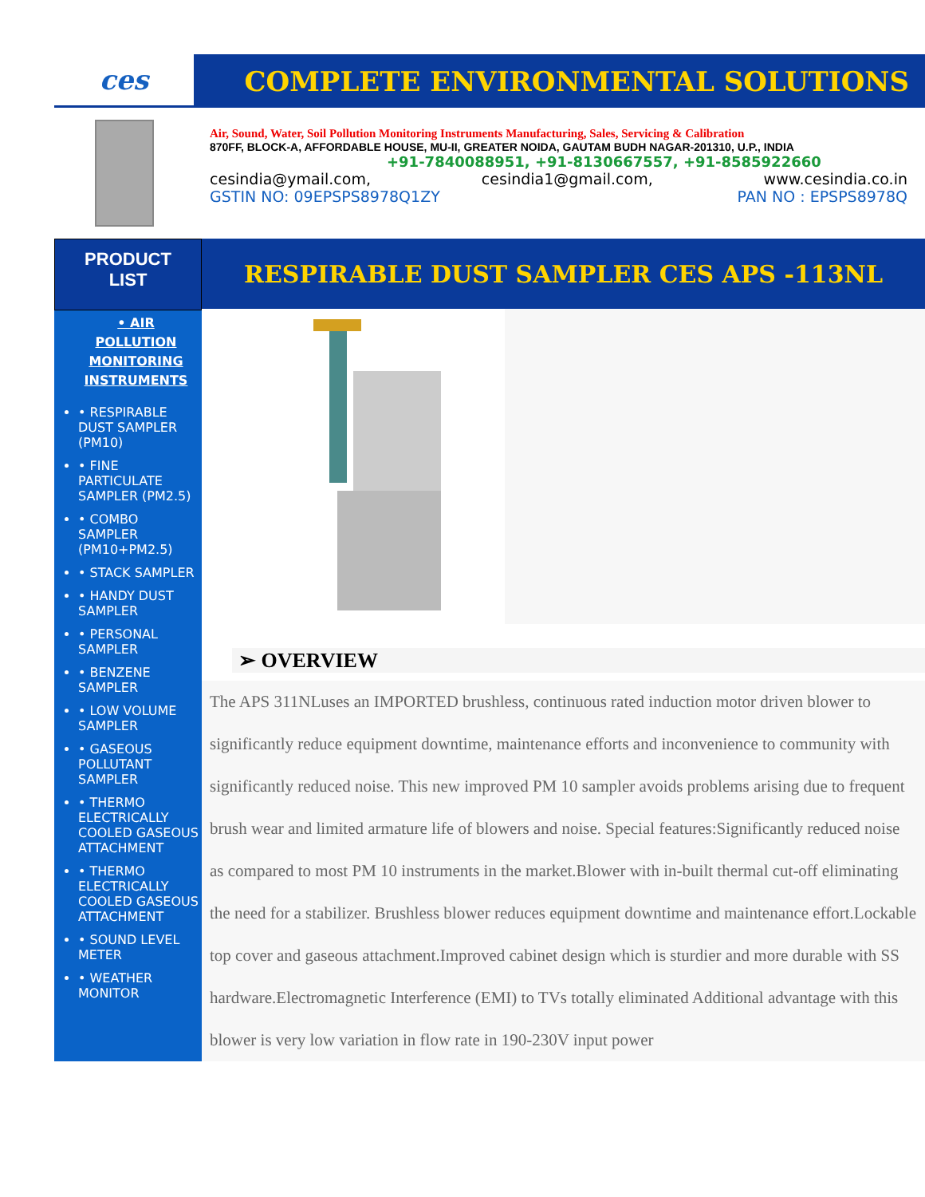ces COMPLETE ENVIRONMENTAL SOLUTIONS
Air, Sound, Water, Soil Pollution Monitoring Instruments Manufacturing, Sales, Servicing & Calibration
870FF, BLOCK-A, AFFORDABLE HOUSE, MU-II, GREATER NOIDA, GAUTAM BUDH NAGAR-201310, U.P., INDIA
+91-7840088951, +91-8130667557, +91-8585922660
cesindia@ymail.com, cesindia1@gmail.com, www.cesindia.co.in
GSTIN NO: 09EPSPS8978Q1ZY PAN NO : EPSPS8978Q
PRODUCT
LIST
• AIR POLLUTION MONITORING INSTRUMENTS
• RESPIRABLE DUST SAMPLER (PM10)
• FINE PARTICULATE SAMPLER (PM2.5)
• COMBO SAMPLER (PM10+PM2.5)
• STACK SAMPLER
• HANDY DUST SAMPLER
• PERSONAL SAMPLER
• BENZENE SAMPLER
• LOW VOLUME SAMPLER
• GASEOUS POLLUTANT SAMPLER
• THERMO ELECTRICALLY COOLED GASEOUS ATTACHMENT
• THERMO ELECTRICALLY COOLED GASEOUS ATTACHMENT
• SOUND LEVEL METER
• WEATHER MONITOR
RESPIRABLE DUST SAMPLER CES APS -113NL
➢ OVERVIEW
The APS 311NLuses an IMPORTED brushless, continuous rated induction motor driven blower to significantly reduce equipment downtime, maintenance efforts and inconvenience to community with significantly reduced noise. This new improved PM 10 sampler avoids problems arising due to frequent brush wear and limited armature life of blowers and noise. Special features:Significantly reduced noise as compared to most PM 10 instruments in the market.Blower with in-built thermal cut-off eliminating the need for a stabilizer. Brushless blower reduces equipment downtime and maintenance effort.Lockable top cover and gaseous attachment.Improved cabinet design which is sturdier and more durable with SS hardware.Electromagnetic Interference (EMI) to TVs totally eliminated Additional advantage with this blower is very low variation in flow rate in 190-230V input power